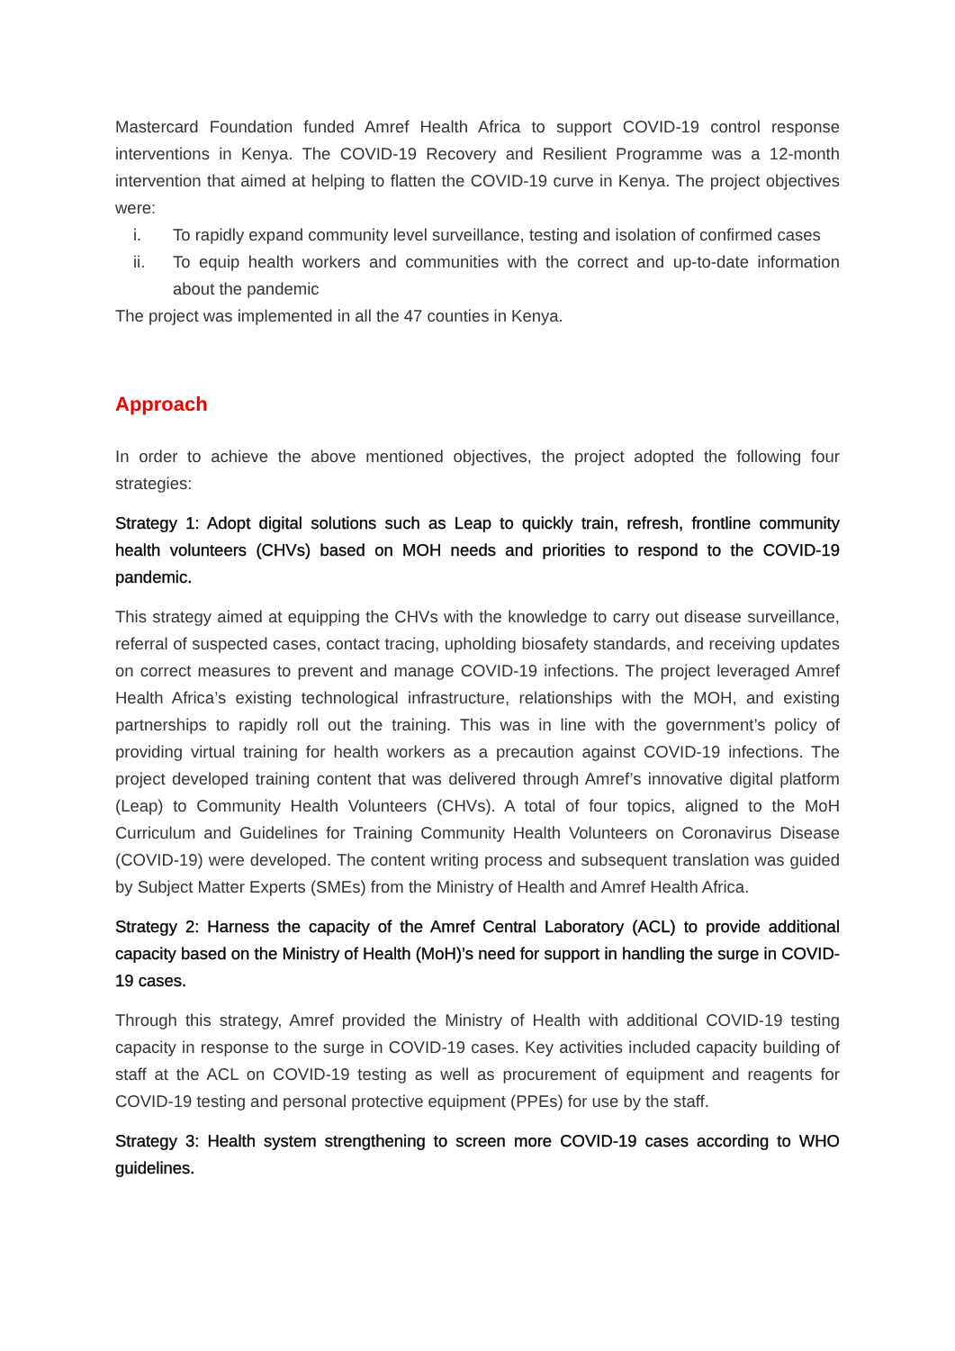Mastercard Foundation funded Amref Health Africa to support COVID-19 control response interventions in Kenya. The COVID-19 Recovery and Resilient Programme was a 12-month intervention that aimed at helping to flatten the COVID-19 curve in Kenya. The project objectives were:
i. To rapidly expand community level surveillance, testing and isolation of confirmed cases
ii. To equip health workers and communities with the correct and up-to-date information about the pandemic
The project was implemented in all the 47 counties in Kenya.
Approach
In order to achieve the above mentioned objectives, the project adopted the following four strategies:
Strategy 1: Adopt digital solutions such as Leap to quickly train, refresh, frontline community health volunteers (CHVs) based on MOH needs and priorities to respond to the COVID-19 pandemic.
This strategy aimed at equipping the CHVs with the knowledge to carry out disease surveillance, referral of suspected cases, contact tracing, upholding biosafety standards, and receiving updates on correct measures to prevent and manage COVID-19 infections. The project leveraged Amref Health Africa’s existing technological infrastructure, relationships with the MOH, and existing partnerships to rapidly roll out the training. This was in line with the government’s policy of providing virtual training for health workers as a precaution against COVID-19 infections. The project developed training content that was delivered through Amref’s innovative digital platform (Leap) to Community Health Volunteers (CHVs). A total of four topics, aligned to the MoH Curriculum and Guidelines for Training Community Health Volunteers on Coronavirus Disease (COVID-19) were developed. The content writing process and subsequent translation was guided by Subject Matter Experts (SMEs) from the Ministry of Health and Amref Health Africa.
Strategy 2: Harness the capacity of the Amref Central Laboratory (ACL) to provide additional capacity based on the Ministry of Health (MoH)’s need for support in handling the surge in COVID-19 cases.
Through this strategy, Amref provided the Ministry of Health with additional COVID-19 testing capacity in response to the surge in COVID-19 cases. Key activities included capacity building of staff at the ACL on COVID-19 testing as well as procurement of equipment and reagents for COVID-19 testing and personal protective equipment (PPEs) for use by the staff.
Strategy 3: Health system strengthening to screen more COVID-19 cases according to WHO guidelines.